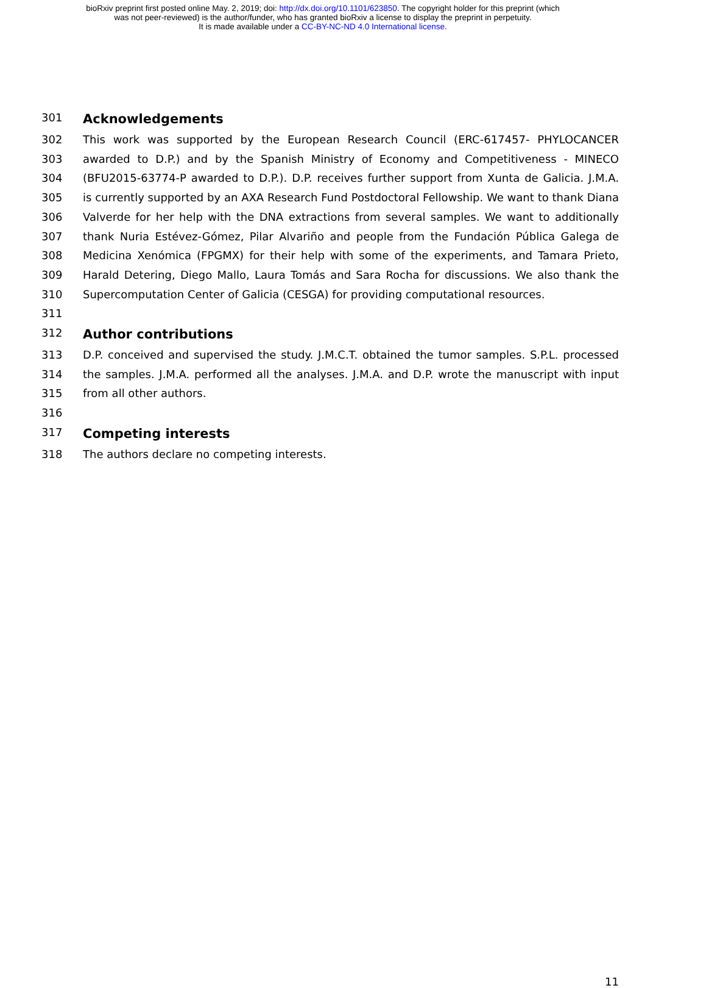bioRxiv preprint first posted online May. 2, 2019; doi: http://dx.doi.org/10.1101/623850. The copyright holder for this preprint (which
was not peer-reviewed) is the author/funder, who has granted bioRxiv a license to display the preprint in perpetuity.
It is made available under a CC-BY-NC-ND 4.0 International license.
301 Acknowledgements
302 This work was supported by the European Research Council (ERC-617457- PHYLOCANCER
303 awarded to D.P.) and by the Spanish Ministry of Economy and Competitiveness - MINECO
304 (BFU2015-63774-P awarded to D.P.). D.P. receives further support from Xunta de Galicia. J.M.A.
305 is currently supported by an AXA Research Fund Postdoctoral Fellowship. We want to thank Diana
306 Valverde for her help with the DNA extractions from several samples. We want to additionally
307 thank Nuria Estévez-Gómez, Pilar Alvariño and people from the Fundación Pública Galega de
308 Medicina Xenómica (FPGMX) for their help with some of the experiments, and Tamara Prieto,
309 Harald Detering, Diego Mallo, Laura Tomás and Sara Rocha for discussions. We also thank the
310 Supercomputation Center of Galicia (CESGA) for providing computational resources.
311
312 Author contributions
313 D.P. conceived and supervised the study. J.M.C.T. obtained the tumor samples. S.P.L. processed
314 the samples. J.M.A. performed all the analyses. J.M.A. and D.P. wrote the manuscript with input
315 from all other authors.
316
317 Competing interests
318 The authors declare no competing interests.
11